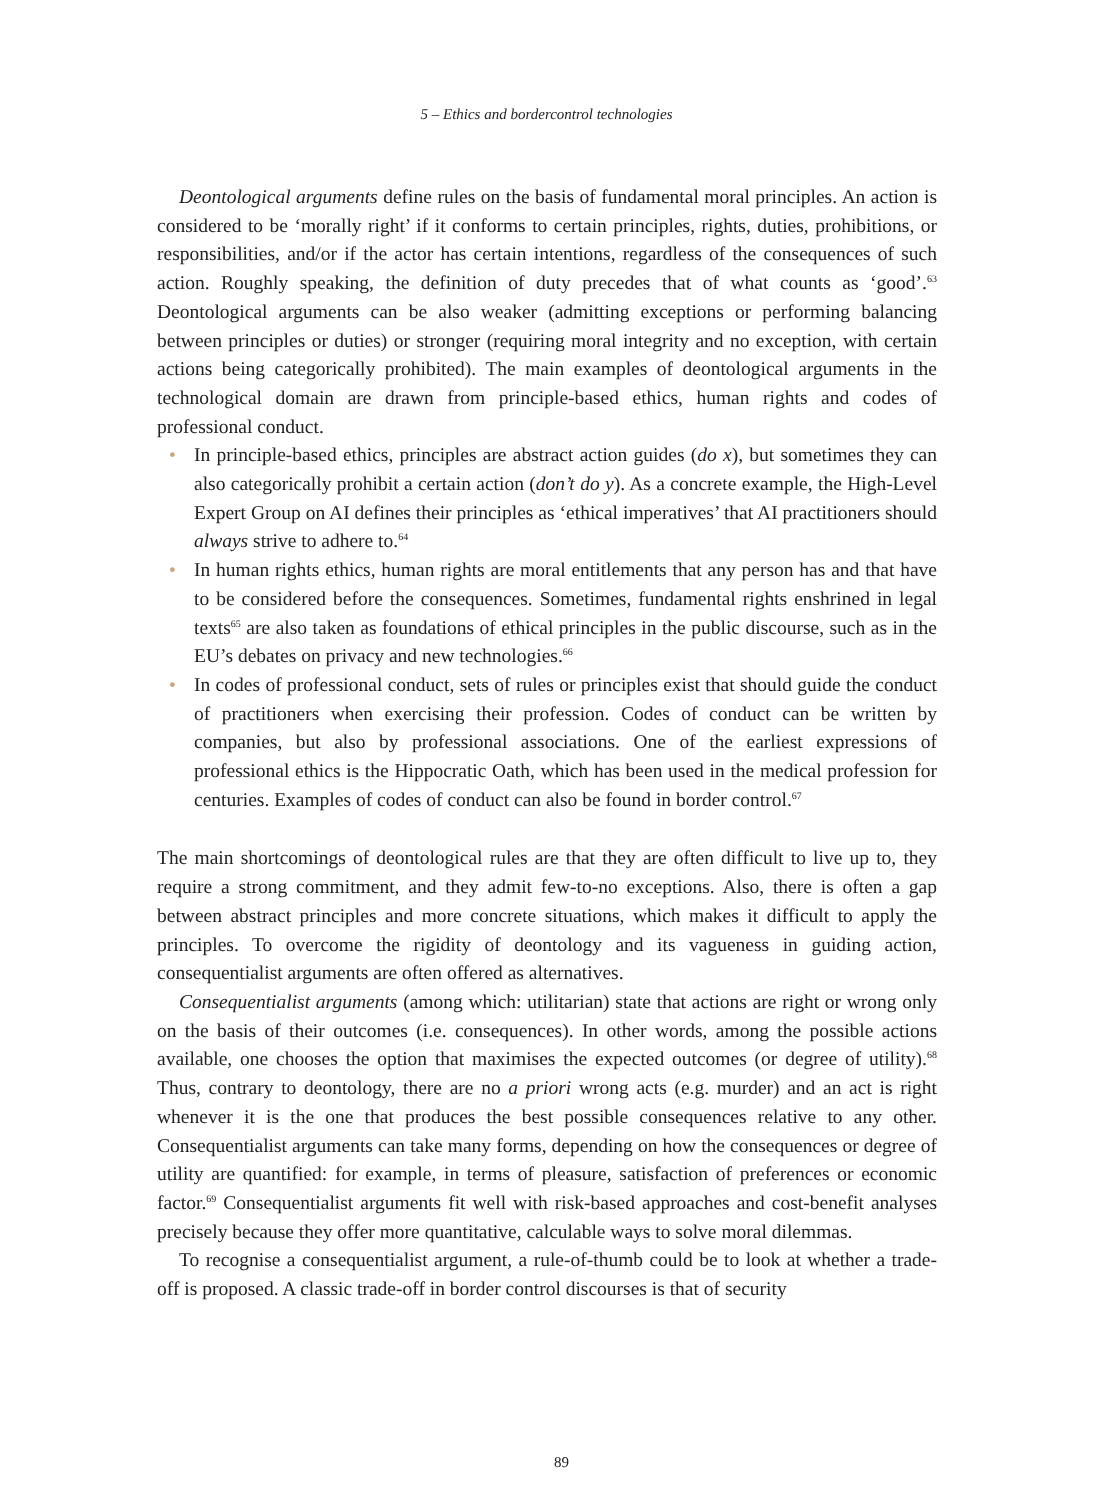5 – Ethics and bordercontrol technologies
Deontological arguments define rules on the basis of fundamental moral principles. An action is considered to be ‘morally right’ if it conforms to certain principles, rights, duties, prohibitions, or responsibilities, and/or if the actor has certain intentions, regardless of the consequences of such action. Roughly speaking, the definition of duty precedes that of what counts as ‘good’.<sup>63</sup> Deontological arguments can be also weaker (admitting exceptions or performing balancing between principles or duties) or stronger (requiring moral integrity and no exception, with certain actions being categorically prohibited). The main examples of deontological arguments in the technological domain are drawn from principle-based ethics, human rights and codes of professional conduct.
• In principle-based ethics, principles are abstract action guides (do x), but sometimes they can also categorically prohibit a certain action (don’t do y). As a concrete example, the High-Level Expert Group on AI defines their principles as ‘ethical imperatives’ that AI practitioners should always strive to adhere to.<sup>64</sup>
• In human rights ethics, human rights are moral entitlements that any person has and that have to be considered before the consequences. Sometimes, fundamental rights enshrined in legal texts<sup>65</sup> are also taken as foundations of ethical principles in the public discourse, such as in the EU’s debates on privacy and new technologies.<sup>66</sup>
• In codes of professional conduct, sets of rules or principles exist that should guide the conduct of practitioners when exercising their profession. Codes of conduct can be written by companies, but also by professional associations. One of the earliest expressions of professional ethics is the Hippocratic Oath, which has been used in the medical profession for centuries. Examples of codes of conduct can also be found in border control.<sup>67</sup>
The main shortcomings of deontological rules are that they are often difficult to live up to, they require a strong commitment, and they admit few-to-no exceptions. Also, there is often a gap between abstract principles and more concrete situations, which makes it difficult to apply the principles. To overcome the rigidity of deontology and its vagueness in guiding action, consequentialist arguments are often offered as alternatives.
Consequentialist arguments (among which: utilitarian) state that actions are right or wrong only on the basis of their outcomes (i.e. consequences). In other words, among the possible actions available, one chooses the option that maximises the expected outcomes (or degree of utility).<sup>68</sup> Thus, contrary to deontology, there are no a priori wrong acts (e.g. murder) and an act is right whenever it is the one that produces the best possible consequences relative to any other. Consequentialist arguments can take many forms, depending on how the consequences or degree of utility are quantified: for example, in terms of pleasure, satisfaction of preferences or economic factor.<sup>69</sup> Consequentialist arguments fit well with risk-based approaches and cost-benefit analyses precisely because they offer more quantitative, calculable ways to solve moral dilemmas.
To recognise a consequentialist argument, a rule-of-thumb could be to look at whether a trade-off is proposed. A classic trade-off in border control discourses is that of security
89